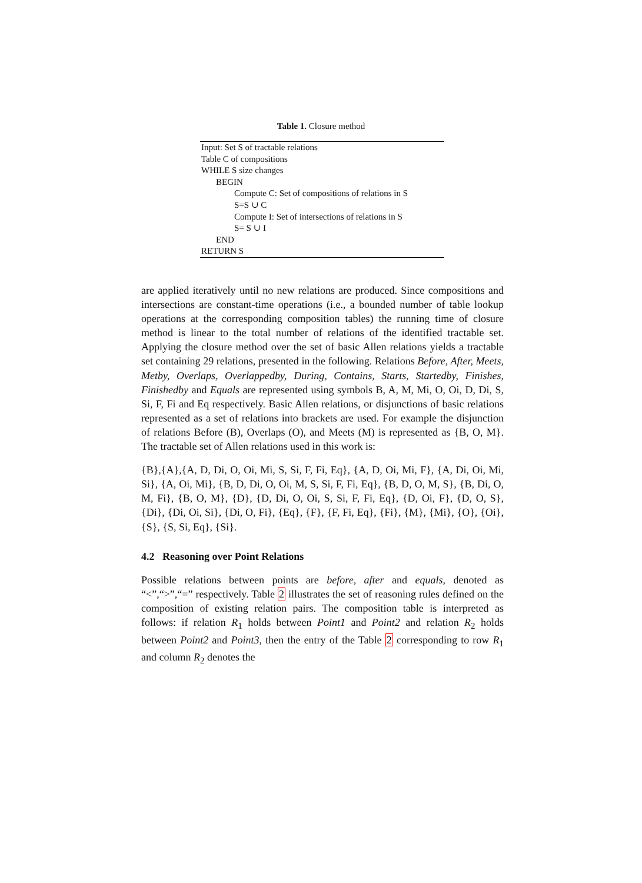Table 1. Closure method
Input: Set S of tractable relations
Table C of compositions
WHILE S size changes
BEGIN
Compute C: Set of compositions of relations in S
S=S ∪ C
Compute I: Set of intersections of relations in S
S= S ∪ I
END
RETURN S
are applied iteratively until no new relations are produced. Since compositions and intersections are constant-time operations (i.e., a bounded number of table lookup operations at the corresponding composition tables) the running time of closure method is linear to the total number of relations of the identified tractable set. Applying the closure method over the set of basic Allen relations yields a tractable set containing 29 relations, presented in the following. Relations Before, After, Meets, Metby, Overlaps, Overlappedby, During, Contains, Starts, Startedby, Finishes, Finishedby and Equals are represented using symbols B, A, M, Mi, O, Oi, D, Di, S, Si, F, Fi and Eq respectively. Basic Allen relations, or disjunctions of basic relations represented as a set of relations into brackets are used. For example the disjunction of relations Before (B), Overlaps (O), and Meets (M) is represented as {B, O, M}. The tractable set of Allen relations used in this work is:
{B},{A},{A, D, Di, O, Oi, Mi, S, Si, F, Fi, Eq}, {A, D, Oi, Mi, F}, {A, Di, Oi, Mi, Si}, {A, Oi, Mi}, {B, D, Di, O, Oi, M, S, Si, F, Fi, Eq}, {B, D, O, M, S}, {B, Di, O, M, Fi}, {B, O, M}, {D}, {D, Di, O, Oi, S, Si, F, Fi, Eq}, {D, Oi, F}, {D, O, S}, {Di}, {Di, Oi, Si}, {Di, O, Fi}, {Eq}, {F}, {F, Fi, Eq}, {Fi}, {M}, {Mi}, {O}, {Oi}, {S}, {S, Si, Eq}, {Si}.
4.2 Reasoning over Point Relations
Possible relations between points are before, after and equals, denoted as “<”,“>”,“=” respectively. Table 2 illustrates the set of reasoning rules defined on the composition of existing relation pairs. The composition table is interpreted as follows: if relation R<sub>1</sub> holds between Point1 and Point2 and relation R<sub>2</sub> holds between Point2 and Point3, then the entry of the Table 2 corresponding to row R<sub>1</sub> and column R<sub>2</sub> denotes the